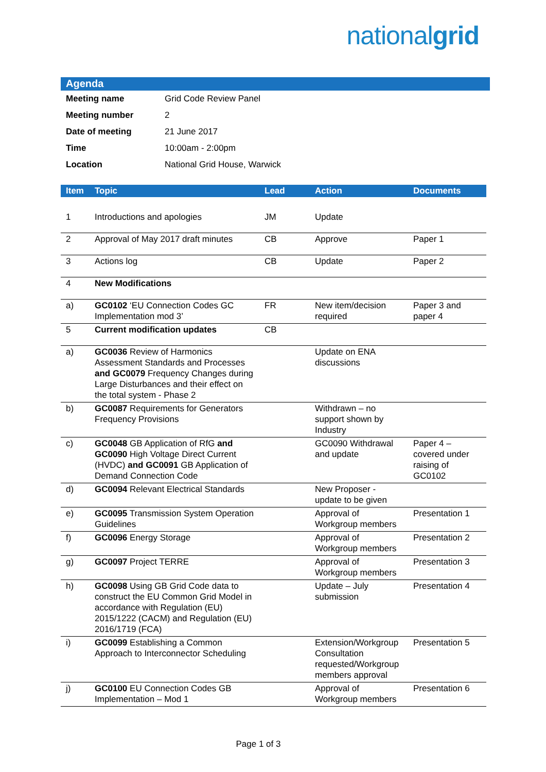nationalgrid
Agenda
| Meeting name | Grid Code Review Panel |
| Meeting number | 2 |
| Date of meeting | 21 June 2017 |
| Time | 10:00am - 2:00pm |
| Location | National Grid House, Warwick |
| Item | Topic | Lead | Action | Documents |
| --- | --- | --- | --- | --- |
| 1 | Introductions and apologies | JM | Update | |
| 2 | Approval of May 2017 draft minutes | CB | Approve | Paper 1 |
| 3 | Actions log | CB | Update | Paper 2 |
| 4 | New Modifications | | | |
| a) | GC0102 ‘EU Connection Codes GC Implementation mod 3’ | FR | New item/decision required | Paper 3 and paper 4 |
| 5 | Current modification updates | CB | | |
| a) | GC0036 Review of Harmonics Assessment Standards and Processes and GC0079 Frequency Changes during Large Disturbances and their effect on the total system - Phase 2 | | Update on ENA discussions | |
| b) | GC0087 Requirements for Generators Frequency Provisions | | Withdrawn – no support shown by Industry | |
| c) | GC0048 GB Application of RfG and GC0090 High Voltage Direct Current (HVDC) and GC0091 GB Application of Demand Connection Code | | GC0090 Withdrawal and update | Paper 4 – covered under raising of GC0102 |
| d) | GC0094 Relevant Electrical Standards | | New Proposer - update to be given | |
| e) | GC0095 Transmission System Operation Guidelines | | Approval of Workgroup members | Presentation 1 |
| f) | GC0096 Energy Storage | | Approval of Workgroup members | Presentation 2 |
| g) | GC0097 Project TERRE | | Approval of Workgroup members | Presentation 3 |
| h) | GC0098 Using GB Grid Code data to construct the EU Common Grid Model in accordance with Regulation (EU) 2015/1222 (CACM) and Regulation (EU) 2016/1719 (FCA) | | Update – July submission | Presentation 4 |
| i) | GC0099 Establishing a Common Approach to Interconnector Scheduling | | Extension/Workgroup Consultation requested/Workgroup members approval | Presentation 5 |
| j) | GC0100 EU Connection Codes GB Implementation – Mod 1 | | Approval of Workgroup members | Presentation 6 |
Page 1 of 3